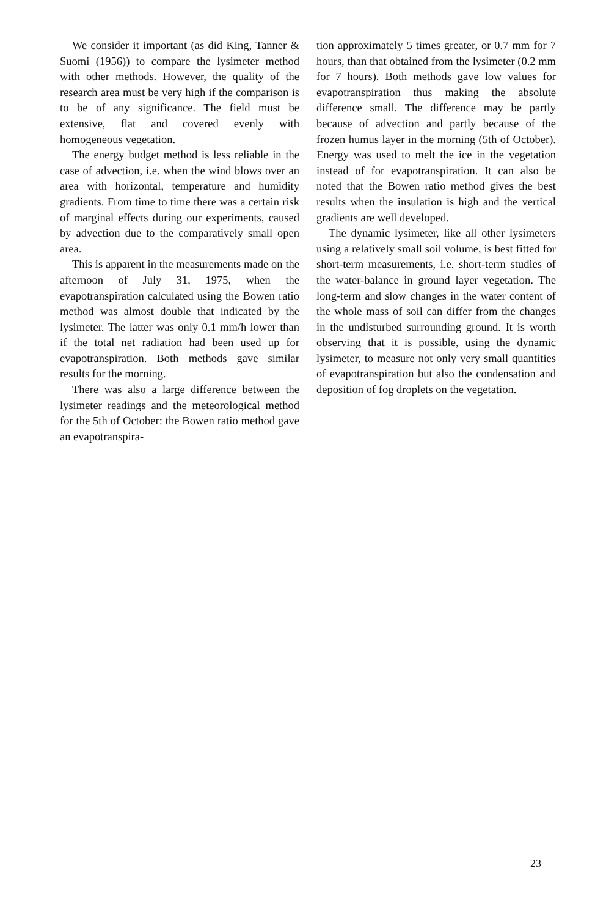We consider it important (as did King, Tanner & Suomi (1956)) to compare the lysimeter method with other methods. However, the quality of the research area must be very high if the comparison is to be of any significance. The field must be extensive, flat and covered evenly with homogeneous vegetation.
The energy budget method is less reliable in the case of advection, i.e. when the wind blows over an area with horizontal, temperature and humidity gradients. From time to time there was a certain risk of marginal effects during our experiments, caused by advection due to the comparatively small open area.
This is apparent in the measurements made on the afternoon of July 31, 1975, when the evapotranspiration calculated using the Bowen ratio method was almost double that indicated by the lysimeter. The latter was only 0.1 mm/h lower than if the total net radiation had been used up for evapotranspiration. Both methods gave similar results for the morning.
There was also a large difference between the lysimeter readings and the meteorological method for the 5th of October: the Bowen ratio method gave an evapotranspira-
tion approximately 5 times greater, or 0.7 mm for 7 hours, than that obtained from the lysimeter (0.2 mm for 7 hours). Both methods gave low values for evapotranspiration thus making the absolute difference small. The difference may be partly because of advection and partly because of the frozen humus layer in the morning (5th of October). Energy was used to melt the ice in the vegetation instead of for evapotranspiration. It can also be noted that the Bowen ratio method gives the best results when the insulation is high and the vertical gradients are well developed.
The dynamic lysimeter, like all other lysimeters using a relatively small soil volume, is best fitted for short-term measurements, i.e. short-term studies of the water-balance in ground layer vegetation. The long-term and slow changes in the water content of the whole mass of soil can differ from the changes in the undisturbed surrounding ground. It is worth observing that it is possible, using the dynamic lysimeter, to measure not only very small quantities of evapotranspiration but also the condensation and deposition of fog droplets on the vegetation.
23